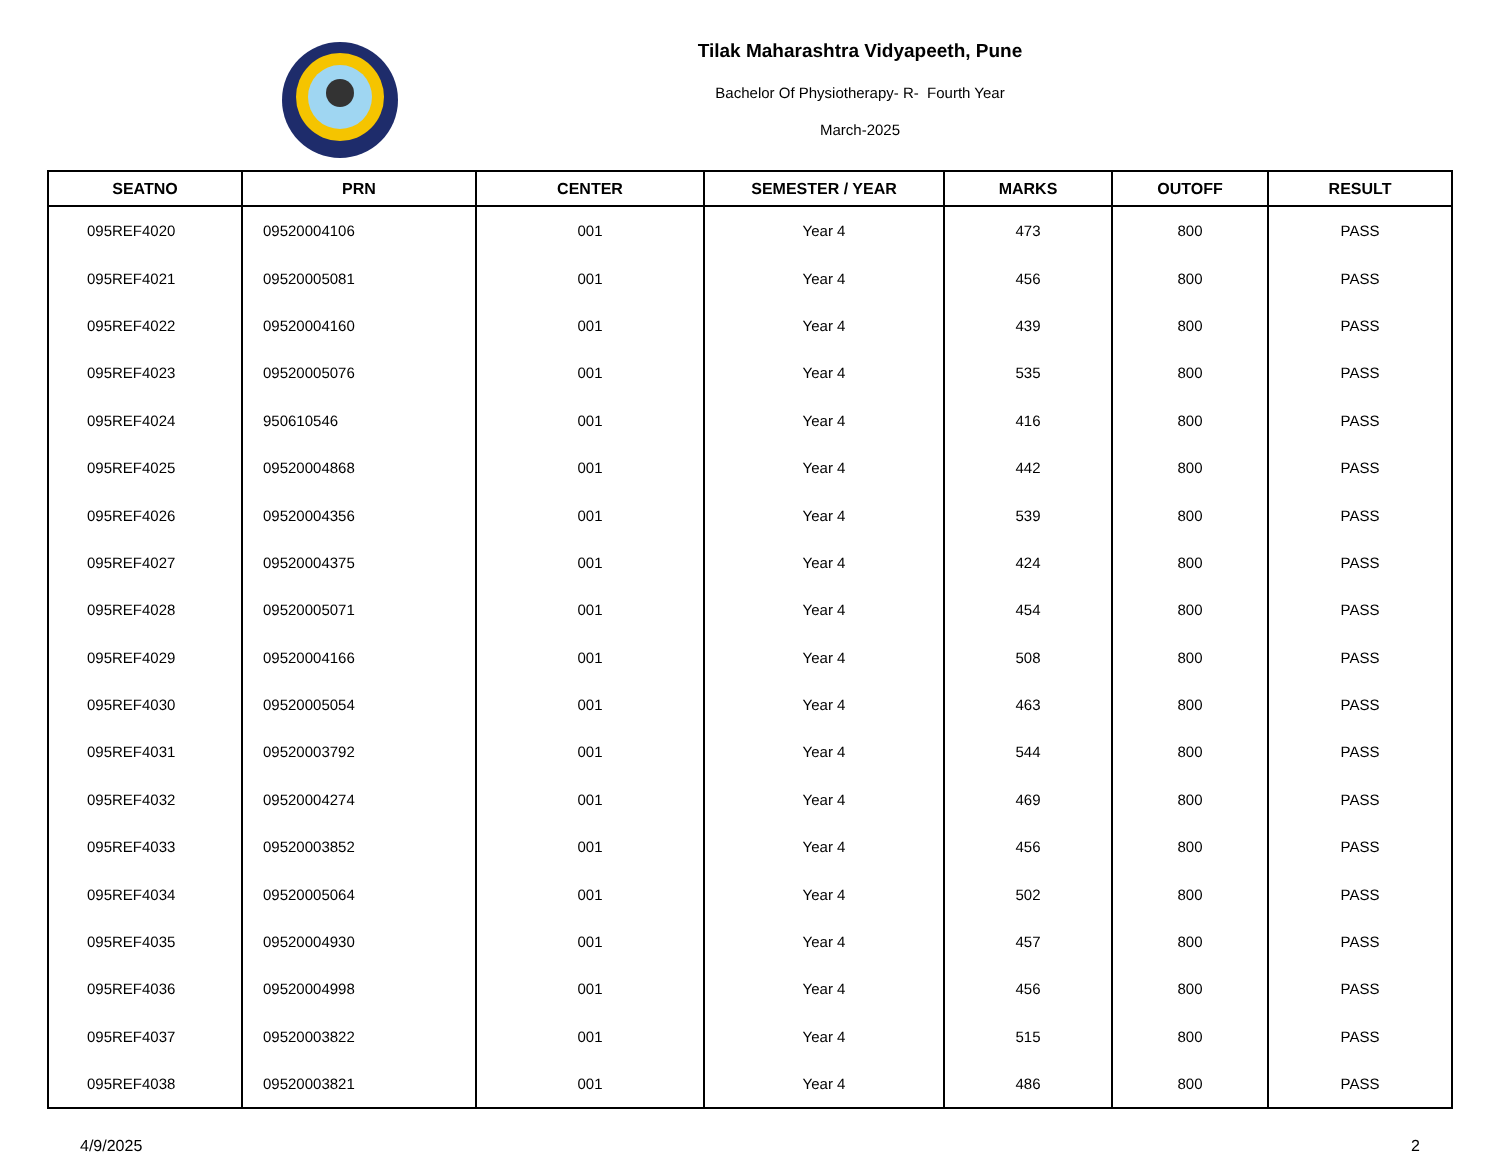Tilak Maharashtra Vidyapeeth, Pune
Bachelor Of Physiotherapy- R- Fourth Year
March-2025
| SEATNO | PRN | CENTER | SEMESTER / YEAR | MARKS | OUTOFF | RESULT |
| --- | --- | --- | --- | --- | --- | --- |
| 095REF4020 | 09520004106 | 001 | Year 4 | 473 | 800 | PASS |
| 095REF4021 | 09520005081 | 001 | Year 4 | 456 | 800 | PASS |
| 095REF4022 | 09520004160 | 001 | Year 4 | 439 | 800 | PASS |
| 095REF4023 | 09520005076 | 001 | Year 4 | 535 | 800 | PASS |
| 095REF4024 | 950610546 | 001 | Year 4 | 416 | 800 | PASS |
| 095REF4025 | 09520004868 | 001 | Year 4 | 442 | 800 | PASS |
| 095REF4026 | 09520004356 | 001 | Year 4 | 539 | 800 | PASS |
| 095REF4027 | 09520004375 | 001 | Year 4 | 424 | 800 | PASS |
| 095REF4028 | 09520005071 | 001 | Year 4 | 454 | 800 | PASS |
| 095REF4029 | 09520004166 | 001 | Year 4 | 508 | 800 | PASS |
| 095REF4030 | 09520005054 | 001 | Year 4 | 463 | 800 | PASS |
| 095REF4031 | 09520003792 | 001 | Year 4 | 544 | 800 | PASS |
| 095REF4032 | 09520004274 | 001 | Year 4 | 469 | 800 | PASS |
| 095REF4033 | 09520003852 | 001 | Year 4 | 456 | 800 | PASS |
| 095REF4034 | 09520005064 | 001 | Year 4 | 502 | 800 | PASS |
| 095REF4035 | 09520004930 | 001 | Year 4 | 457 | 800 | PASS |
| 095REF4036 | 09520004998 | 001 | Year 4 | 456 | 800 | PASS |
| 095REF4037 | 09520003822 | 001 | Year 4 | 515 | 800 | PASS |
| 095REF4038 | 09520003821 | 001 | Year 4 | 486 | 800 | PASS |
4/9/2025 2